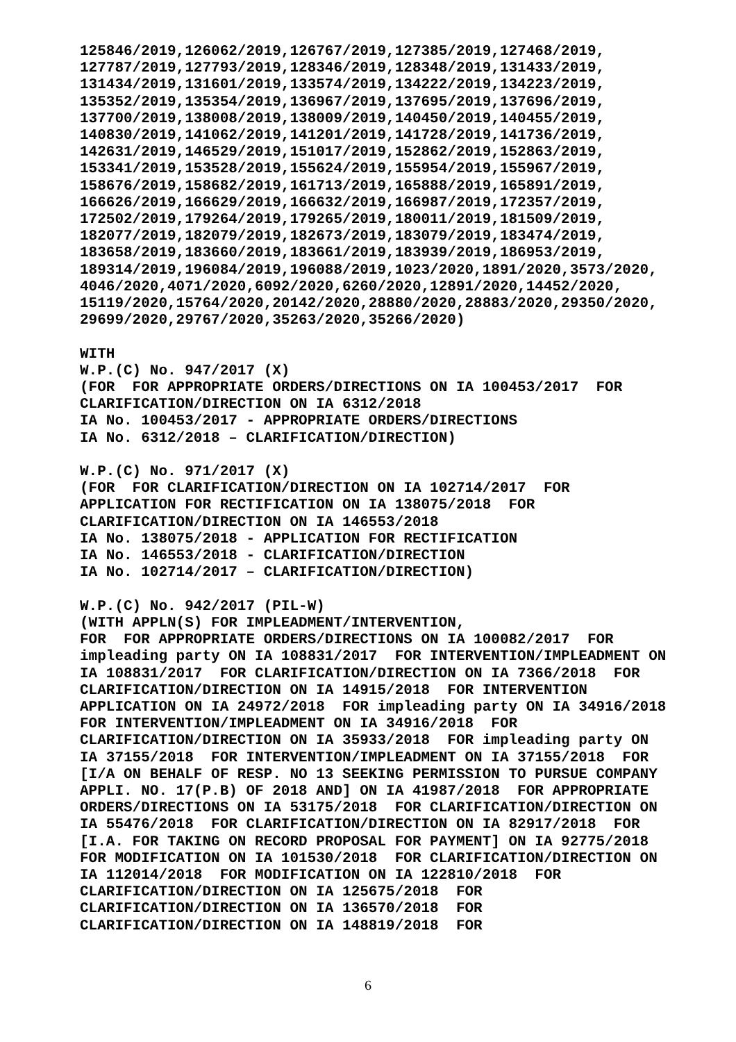125846/2019,126062/2019,126767/2019,127385/2019,127468/2019,
127787/2019,127793/2019,128346/2019,128348/2019,131433/2019,
131434/2019,131601/2019,133574/2019,134222/2019,134223/2019,
135352/2019,135354/2019,136967/2019,137695/2019,137696/2019,
137700/2019,138008/2019,138009/2019,140450/2019,140455/2019,
140830/2019,141062/2019,141201/2019,141728/2019,141736/2019,
142631/2019,146529/2019,151017/2019,152862/2019,152863/2019,
153341/2019,153528/2019,155624/2019,155954/2019,155967/2019,
158676/2019,158682/2019,161713/2019,165888/2019,165891/2019,
166626/2019,166629/2019,166632/2019,166987/2019,172357/2019,
172502/2019,179264/2019,179265/2019,180011/2019,181509/2019,
182077/2019,182079/2019,182673/2019,183079/2019,183474/2019,
183658/2019,183660/2019,183661/2019,183939/2019,186953/2019,
189314/2019,196084/2019,196088/2019,1023/2020,1891/2020,3573/2020,
4046/2020,4071/2020,6092/2020,6260/2020,12891/2020,14452/2020,
15119/2020,15764/2020,20142/2020,28880/2020,28883/2020,29350/2020,
29699/2020,29767/2020,35263/2020,35266/2020)

WITH
W.P.(C) No. 947/2017 (X)
(FOR  FOR APPROPRIATE ORDERS/DIRECTIONS ON IA 100453/2017  FOR
CLARIFICATION/DIRECTION ON IA 6312/2018
IA No. 100453/2017 - APPROPRIATE ORDERS/DIRECTIONS
IA No. 6312/2018 – CLARIFICATION/DIRECTION)

W.P.(C) No. 971/2017 (X)
(FOR  FOR CLARIFICATION/DIRECTION ON IA 102714/2017  FOR
APPLICATION FOR RECTIFICATION ON IA 138075/2018  FOR
CLARIFICATION/DIRECTION ON IA 146553/2018
IA No. 138075/2018 - APPLICATION FOR RECTIFICATION
IA No. 146553/2018 - CLARIFICATION/DIRECTION
IA No. 102714/2017 – CLARIFICATION/DIRECTION)

W.P.(C) No. 942/2017 (PIL-W)
(WITH APPLN(S) FOR IMPLEADMENT/INTERVENTION,
FOR  FOR APPROPRIATE ORDERS/DIRECTIONS ON IA 100082/2017  FOR
impleading party ON IA 108831/2017  FOR INTERVENTION/IMPLEADMENT ON
IA 108831/2017  FOR CLARIFICATION/DIRECTION ON IA 7366/2018  FOR
CLARIFICATION/DIRECTION ON IA 14915/2018  FOR INTERVENTION
APPLICATION ON IA 24972/2018  FOR impleading party ON IA 34916/2018
FOR INTERVENTION/IMPLEADMENT ON IA 34916/2018  FOR
CLARIFICATION/DIRECTION ON IA 35933/2018  FOR impleading party ON
IA 37155/2018  FOR INTERVENTION/IMPLEADMENT ON IA 37155/2018  FOR
[I/A ON BEHALF OF RESP. NO 13 SEEKING PERMISSION TO PURSUE COMPANY
APPLI. NO. 17(P.B) OF 2018 AND] ON IA 41987/2018  FOR APPROPRIATE
ORDERS/DIRECTIONS ON IA 53175/2018  FOR CLARIFICATION/DIRECTION ON
IA 55476/2018  FOR CLARIFICATION/DIRECTION ON IA 82917/2018  FOR
[I.A. FOR TAKING ON RECORD PROPOSAL FOR PAYMENT] ON IA 92775/2018
FOR MODIFICATION ON IA 101530/2018  FOR CLARIFICATION/DIRECTION ON
IA 112014/2018  FOR MODIFICATION ON IA 122810/2018  FOR
CLARIFICATION/DIRECTION ON IA 125675/2018  FOR
CLARIFICATION/DIRECTION ON IA 136570/2018  FOR
CLARIFICATION/DIRECTION ON IA 148819/2018  FOR
6